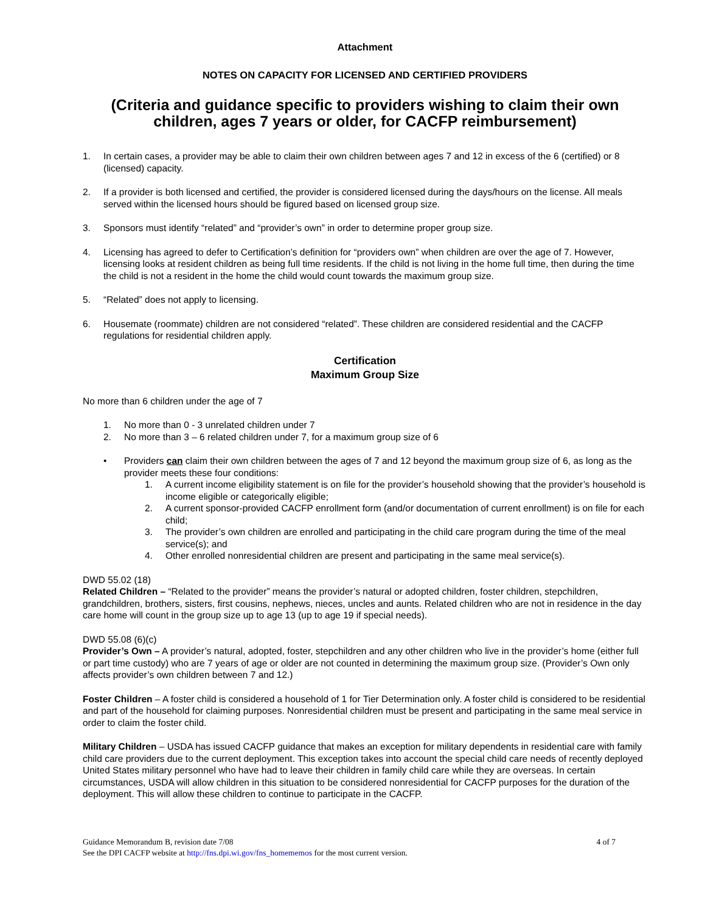Attachment
NOTES ON CAPACITY FOR LICENSED AND CERTIFIED PROVIDERS
(Criteria and guidance specific to providers wishing to claim their own children, ages 7 years or older, for CACFP reimbursement)
1. In certain cases, a provider may be able to claim their own children between ages 7 and 12 in excess of the 6 (certified) or 8 (licensed) capacity.
2. If a provider is both licensed and certified, the provider is considered licensed during the days/hours on the license. All meals served within the licensed hours should be figured based on licensed group size.
3. Sponsors must identify “related” and “provider’s own” in order to determine proper group size.
4. Licensing has agreed to defer to Certification’s definition for “providers own” when children are over the age of 7. However, licensing looks at resident children as being full time residents. If the child is not living in the home full time, then during the time the child is not a resident in the home the child would count towards the maximum group size.
5. “Related” does not apply to licensing.
6. Housemate (roommate) children are not considered “related”. These children are considered residential and the CACFP regulations for residential children apply.
Certification
Maximum Group Size
No more than 6 children under the age of 7
1. No more than 0 - 3 unrelated children under 7
2. No more than 3 – 6 related children under 7, for a maximum group size of 6
• Providers can claim their own children between the ages of 7 and 12 beyond the maximum group size of 6, as long as the provider meets these four conditions:
1. A current income eligibility statement is on file for the provider’s household showing that the provider’s household is income eligible or categorically eligible;
2. A current sponsor-provided CACFP enrollment form (and/or documentation of current enrollment) is on file for each child;
3. The provider’s own children are enrolled and participating in the child care program during the time of the meal service(s); and
4. Other enrolled nonresidential children are present and participating in the same meal service(s).
DWD 55.02 (18)
Related Children – “Related to the provider” means the provider’s natural or adopted children, foster children, stepchildren, grandchildren, brothers, sisters, first cousins, nephews, nieces, uncles and aunts. Related children who are not in residence in the day care home will count in the group size up to age 13 (up to age 19 if special needs).
DWD 55.08 (6)(c)
Provider’s Own – A provider’s natural, adopted, foster, stepchildren and any other children who live in the provider’s home (either full or part time custody) who are 7 years of age or older are not counted in determining the maximum group size. (Provider’s Own only affects provider’s own children between 7 and 12.)
Foster Children – A foster child is considered a household of 1 for Tier Determination only. A foster child is considered to be residential and part of the household for claiming purposes. Nonresidential children must be present and participating in the same meal service in order to claim the foster child.
Military Children – USDA has issued CACFP guidance that makes an exception for military dependents in residential care with family child care providers due to the current deployment. This exception takes into account the special child care needs of recently deployed United States military personnel who have had to leave their children in family child care while they are overseas. In certain circumstances, USDA will allow children in this situation to be considered nonresidential for CACFP purposes for the duration of the deployment. This will allow these children to continue to participate in the CACFP.
Guidance Memorandum B, revision date 7/08 4 of 7
See the DPI CACFP website at http://fns.dpi.wi.gov/fns_homememos for the most current version.